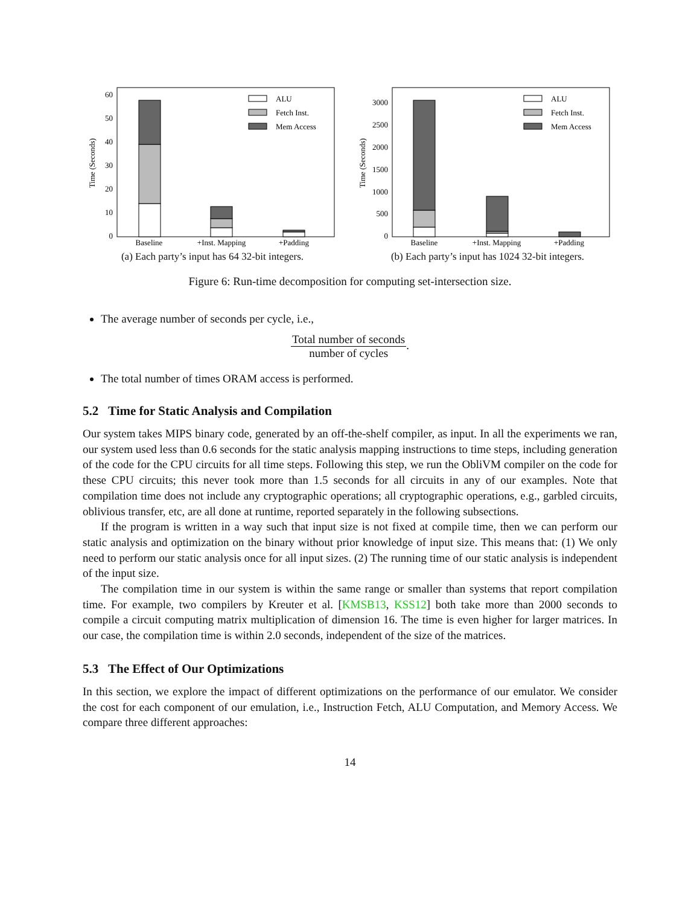0
10
20
30
40
50
60
Time (Seconds)
Baseline
+Inst. Mapping
+Padding
ALU
Fetch Inst.
Mem Access
(a) Each party’s input has 64 32-bit integers.
0
500
1000
1500
2000
2500
3000
Time (Seconds)
Baseline
+Inst. Mapping
+Padding
ALU
Fetch Inst.
Mem Access
(b) Each party’s input has 1024 32-bit integers.
Figure 6: Run-time decomposition for computing set-intersection size.
The average number of seconds per cycle, i.e.,
Total number of seconds number of cycles.
The total number of times ORAM access is performed.
5.2 Time for Static Analysis and Compilation
Our system takes MIPS binary code, generated by an off-the-shelf compiler, as input. In all the experiments we ran, our system used less than 0.6 seconds for the static analysis mapping instructions to time steps, including generation of the code for the CPU circuits for all time steps. Following this step, we run the ObliVM compiler on the code for these CPU circuits; this never took more than 1.5 seconds for all circuits in any of our examples. Note that compilation time does not include any cryptographic operations; all cryptographic operations, e.g., garbled circuits, oblivious transfer, etc, are all done at runtime, reported separately in the following subsections.
If the program is written in a way such that input size is not fixed at compile time, then we can perform our static analysis and optimization on the binary without prior knowledge of input size. This means that: (1) We only need to perform our static analysis once for all input sizes. (2) The running time of our static analysis is independent of the input size.
The compilation time in our system is within the same range or smaller than systems that report compilation time. For example, two compilers by Kreuter et al. [KMSB13, KSS12] both take more than 2000 seconds to compile a circuit computing matrix multiplication of dimension 16. The time is even higher for larger matrices. In our case, the compilation time is within 2.0 seconds, independent of the size of the matrices.
5.3 The Effect of Our Optimizations
In this section, we explore the impact of different optimizations on the performance of our emulator. We consider the cost for each component of our emulation, i.e., Instruction Fetch, ALU Computation, and Memory Access. We compare three different approaches:
14